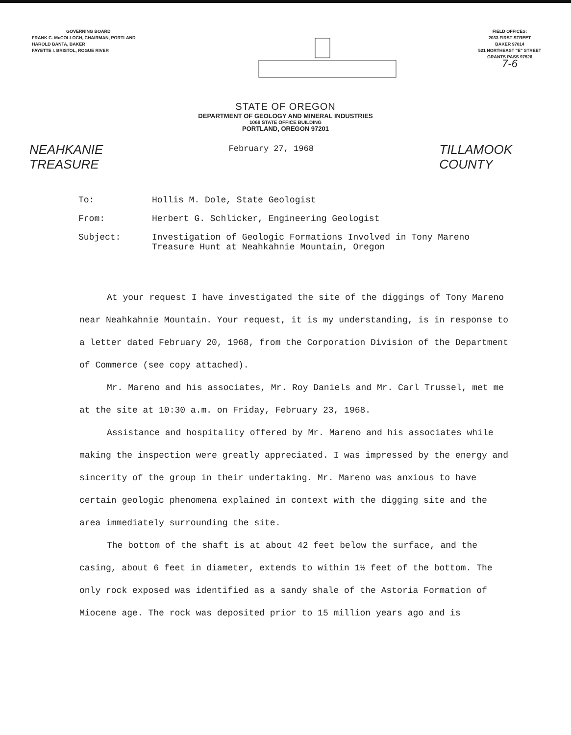GOVERNING BOARD
FRANK C. McCOLLOCH, CHAIRMAN, PORTLAND
HAROLD BANTA, BAKER
FAYETTE I. BRISTOL, ROGUE RIVER
FIELD OFFICES:
2033 FIRST STREET
BAKER 97814
521 NORTHEAST "E" STREET
GRANTS PASS 97526
7-6
STATE OF OREGON
DEPARTMENT OF GEOLOGY AND MINERAL INDUSTRIES
1069 STATE OFFICE BUILDING
PORTLAND, OREGON 97201
NEAHKANIE
TREASURE
February 27, 1968
TILLAMOOK
COUNTY
To: Hollis M. Dole, State Geologist
From: Herbert G. Schlicker, Engineering Geologist
Subject: Investigation of Geologic Formations Involved in Tony Mareno
Treasure Hunt at Neahkahnie Mountain, Oregon
At your request I have investigated the site of the diggings of Tony Mareno near Neahkahnie Mountain. Your request, it is my understanding, is in response to a letter dated February 20, 1968, from the Corporation Division of the Department of Commerce (see copy attached).
Mr. Mareno and his associates, Mr. Roy Daniels and Mr. Carl Trussel, met me at the site at 10:30 a.m. on Friday, February 23, 1968.
Assistance and hospitality offered by Mr. Mareno and his associates while making the inspection were greatly appreciated. I was impressed by the energy and sincerity of the group in their undertaking. Mr. Mareno was anxious to have certain geologic phenomena explained in context with the digging site and the area immediately surrounding the site.
The bottom of the shaft is at about 42 feet below the surface, and the casing, about 6 feet in diameter, extends to within 1½ feet of the bottom. The only rock exposed was identified as a sandy shale of the Astoria Formation of Miocene age. The rock was deposited prior to 15 million years ago and is